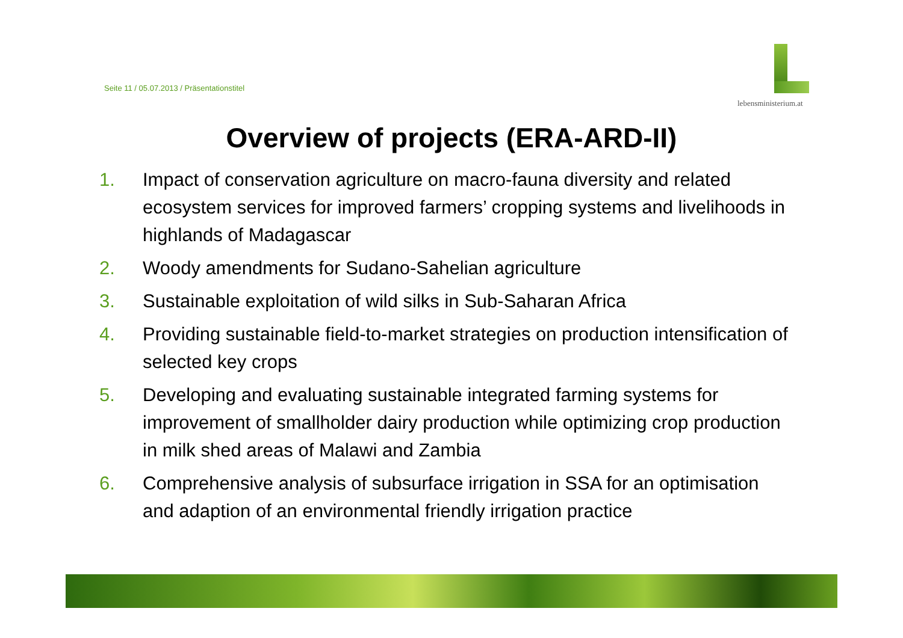Seite 11 / 05.07.2013 / Präsentationstitel
lebensministerium.at
Overview of projects (ERA-ARD-II)
1. Impact of conservation agriculture on macro-fauna diversity and related ecosystem services for improved farmers’ cropping systems and livelihoods in highlands of Madagascar
2. Woody amendments for Sudano-Sahelian agriculture
3. Sustainable exploitation of wild silks in Sub-Saharan Africa
4. Providing sustainable field-to-market strategies on production intensification of selected key crops
5. Developing and evaluating sustainable integrated farming systems for improvement of smallholder dairy production while optimizing crop production in milk shed areas of Malawi and Zambia
6. Comprehensive analysis of subsurface irrigation in SSA for an optimisation and adaption of an environmental friendly irrigation practice